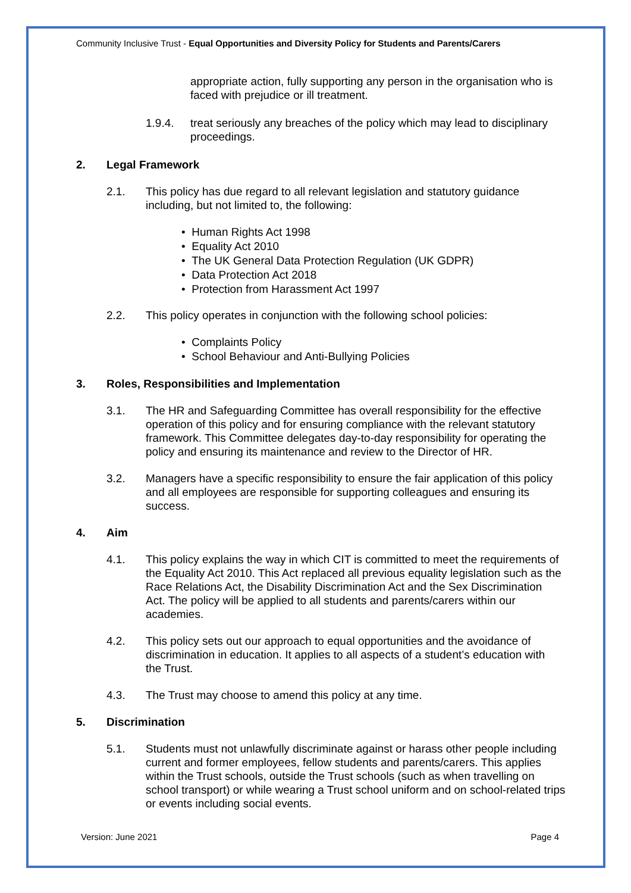Community Inclusive Trust - Equal Opportunities and Diversity Policy for Students and Parents/Carers
appropriate action, fully supporting any person in the organisation who is faced with prejudice or ill treatment.
1.9.4. treat seriously any breaches of the policy which may lead to disciplinary proceedings.
2. Legal Framework
2.1. This policy has due regard to all relevant legislation and statutory guidance including, but not limited to, the following:
• Human Rights Act 1998
• Equality Act 2010
• The UK General Data Protection Regulation (UK GDPR)
• Data Protection Act 2018
• Protection from Harassment Act 1997
2.2. This policy operates in conjunction with the following school policies:
• Complaints Policy
• School Behaviour and Anti-Bullying Policies
3. Roles, Responsibilities and Implementation
3.1. The HR and Safeguarding Committee has overall responsibility for the effective operation of this policy and for ensuring compliance with the relevant statutory framework. This Committee delegates day-to-day responsibility for operating the policy and ensuring its maintenance and review to the Director of HR.
3.2. Managers have a specific responsibility to ensure the fair application of this policy and all employees are responsible for supporting colleagues and ensuring its success.
4. Aim
4.1. This policy explains the way in which CIT is committed to meet the requirements of the Equality Act 2010. This Act replaced all previous equality legislation such as the Race Relations Act, the Disability Discrimination Act and the Sex Discrimination Act. The policy will be applied to all students and parents/carers within our academies.
4.2. This policy sets out our approach to equal opportunities and the avoidance of discrimination in education. It applies to all aspects of a student’s education with the Trust.
4.3. The Trust may choose to amend this policy at any time.
5. Discrimination
5.1. Students must not unlawfully discriminate against or harass other people including current and former employees, fellow students and parents/carers. This applies within the Trust schools, outside the Trust schools (such as when travelling on school transport) or while wearing a Trust school uniform and on school-related trips or events including social events.
Version: June 2021 Page 4